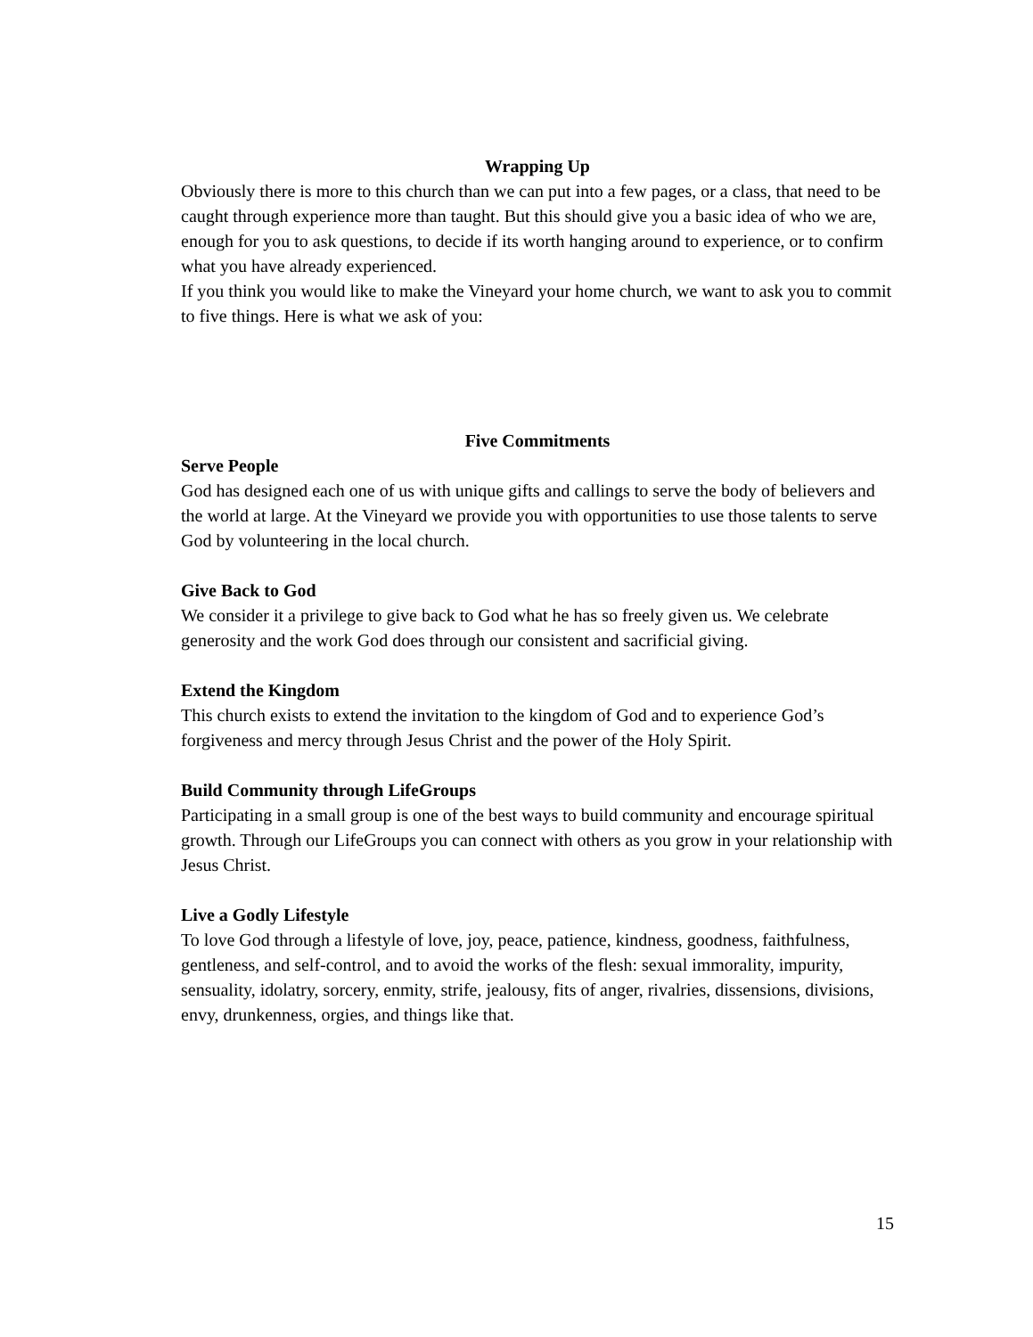Wrapping Up
Obviously there is more to this church than we can put into a few pages, or a class, that need to be caught through experience more than taught. But this should give you a basic idea of who we are, enough for you to ask questions, to decide if its worth hanging around to experience, or to confirm what you have already experienced.
If you think you would like to make the Vineyard your home church, we want to ask you to commit to five things. Here is what we ask of you:
Five Commitments
Serve People
God has designed each one of us with unique gifts and callings to serve the body of believers and the world at large. At the Vineyard we provide you with opportunities to use those talents to serve God by volunteering in the local church.
Give Back to God
We consider it a privilege to give back to God what he has so freely given us. We celebrate generosity and the work God does through our consistent and sacrificial giving.
Extend the Kingdom
This church exists to extend the invitation to the kingdom of God and to experience God’s forgiveness and mercy through Jesus Christ and the power of the Holy Spirit.
Build Community through LifeGroups
Participating in a small group is one of the best ways to build community and encourage spiritual growth. Through our LifeGroups you can connect with others as you grow in your relationship with Jesus Christ.
Live a Godly Lifestyle
To love God through a lifestyle of love, joy, peace, patience, kindness, goodness, faithfulness, gentleness, and self-control, and to avoid the works of the flesh: sexual immorality, impurity, sensuality, idolatry, sorcery, enmity, strife, jealousy, fits of anger, rivalries, dissensions, divisions, envy, drunkenness, orgies, and things like that.
15